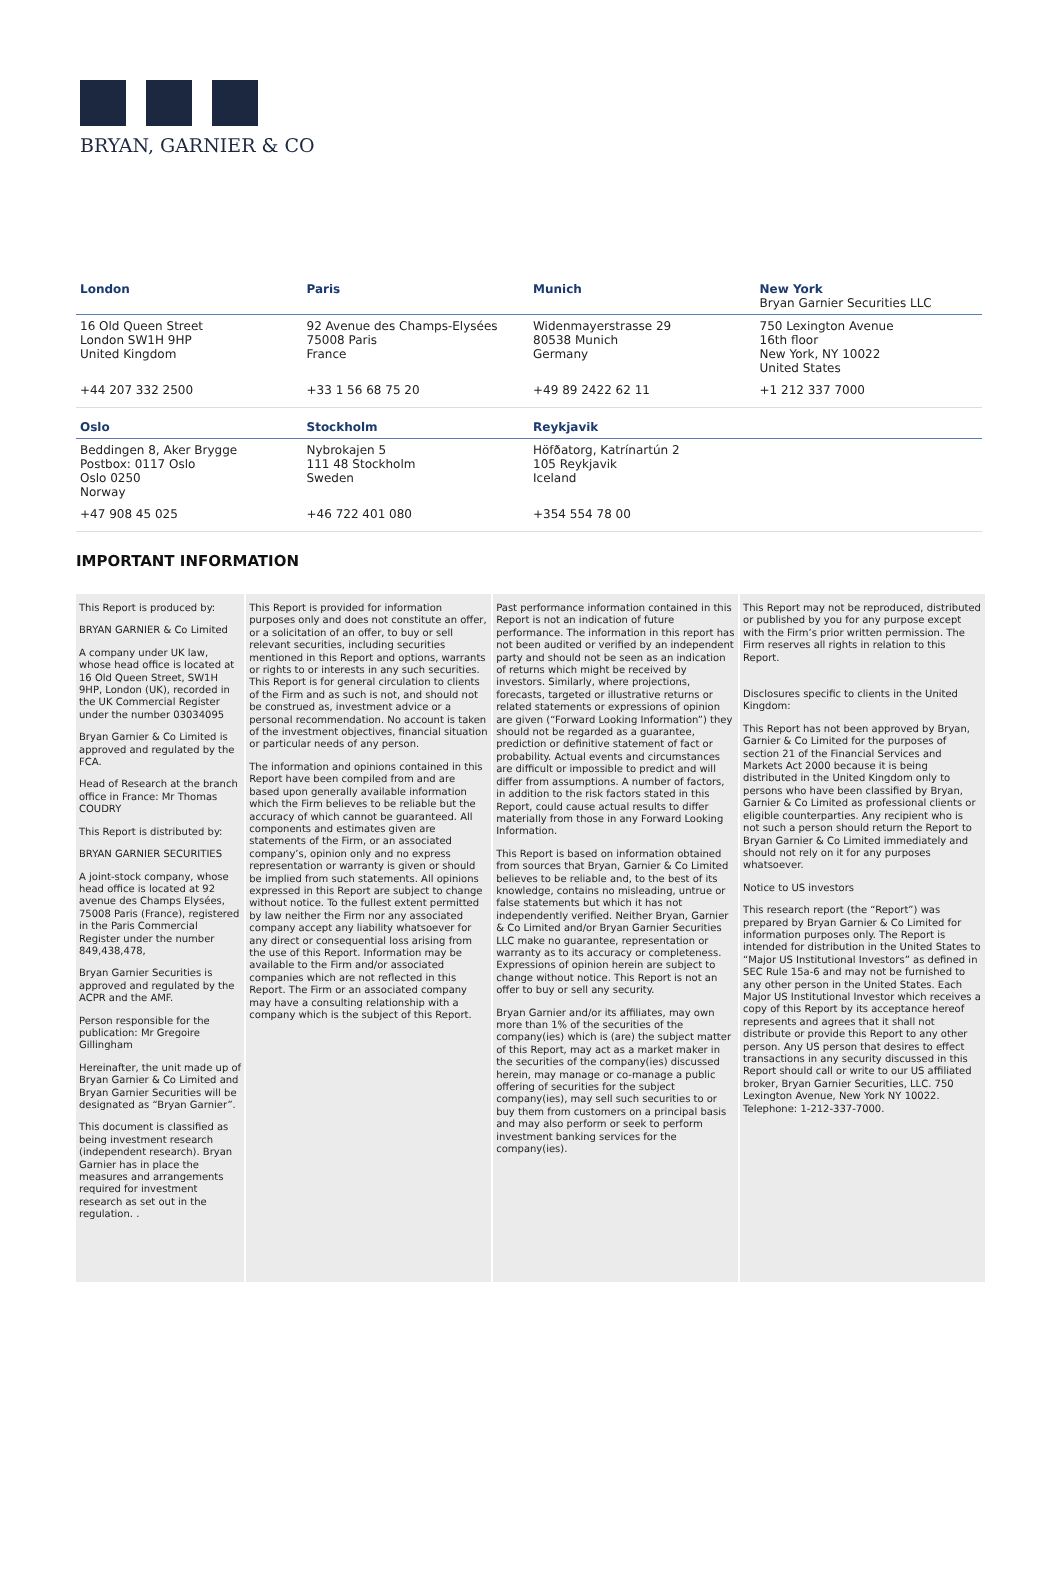BRYAN, GARNIER & CO
| London | Paris | Munich | New York Bryan Garnier Securities LLC |
| 16 Old Queen Street London SW1H 9HP United Kingdom | 92 Avenue des Champs-Elysées 75008 Paris France | Widenmayerstrasse 29 80538 Munich Germany | 750 Lexington Avenue 16th floor New York, NY 10022 United States |
| +44 207 332 2500 | +33 1 56 68 75 20 | +49 89 2422 62 11 | +1 212 337 7000 |
| Oslo | Stockholm | Reykjavik | |
| Beddingen 8, Aker Brygge Postbox: 0117 Oslo Oslo 0250 Norway | Nybrokajen 5 111 48 Stockholm Sweden | Höfðatorg, Katrínartún 2 105 Reykjavik Iceland | |
| +47 908 45 025 | +46 722 401 080 | +354 554 78 00 | |
IMPORTANT INFORMATION
This Report is produced by:
BRYAN GARNIER & Co Limited
A company under UK law, whose head office is located at 16 Old Queen Street, SW1H 9HP, London (UK), recorded in the UK Commercial Register under the number 03034095
Bryan Garnier & Co Limited is approved and regulated by the FCA.
Head of Research at the branch office in France: Mr Thomas COUDRY
This Report is distributed by:
BRYAN GARNIER SECURITIES
A joint-stock company, whose head office is located at 92 avenue des Champs Elysées, 75008 Paris (France), registered in the Paris Commercial Register under the number 849,438,478,
Bryan Garnier Securities is approved and regulated by the ACPR and the AMF.
Person responsible for the publication: Mr Gregoire Gillingham
Hereinafter, the unit made up of Bryan Garnier & Co Limited and Bryan Garnier Securities will be designated as “Bryan Garnier”.
This document is classified as being investment research (independent research). Bryan Garnier has in place the measures and arrangements required for investment research as set out in the regulation. .
This Report is provided for information purposes only and does not constitute an offer, or a solicitation of an offer, to buy or sell relevant securities, including securities mentioned in this Report and options, warrants or rights to or interests in any such securities. This Report is for general circulation to clients of the Firm and as such is not, and should not be construed as, investment advice or a personal recommendation. No account is taken of the investment objectives, financial situation or particular needs of any person.
The information and opinions contained in this Report have been compiled from and are based upon generally available information which the Firm believes to be reliable but the accuracy of which cannot be guaranteed. All components and estimates given are statements of the Firm, or an associated company’s, opinion only and no express representation or warranty is given or should be implied from such statements. All opinions expressed in this Report are subject to change without notice. To the fullest extent permitted by law neither the Firm nor any associated company accept any liability whatsoever for any direct or consequential loss arising from the use of this Report. Information may be available to the Firm and/or associated companies which are not reflected in this Report. The Firm or an associated company may have a consulting relationship with a company which is the subject of this Report.
Past performance information contained in this Report is not an indication of future performance. The information in this report has not been audited or verified by an independent party and should not be seen as an indication of returns which might be received by investors. Similarly, where projections, forecasts, targeted or illustrative returns or related statements or expressions of opinion are given (“Forward Looking Information”) they should not be regarded as a guarantee, prediction or definitive statement of fact or probability. Actual events and circumstances are difficult or impossible to predict and will differ from assumptions. A number of factors, in addition to the risk factors stated in this Report, could cause actual results to differ materially from those in any Forward Looking Information.
This Report is based on information obtained from sources that Bryan, Garnier & Co Limited believes to be reliable and, to the best of its knowledge, contains no misleading, untrue or false statements but which it has not independently verified. Neither Bryan, Garnier & Co Limited and/or Bryan Garnier Securities LLC make no guarantee, representation or warranty as to its accuracy or completeness. Expressions of opinion herein are subject to change without notice. This Report is not an offer to buy or sell any security.
Bryan Garnier and/or its affiliates, may own more than 1% of the securities of the company(ies) which is (are) the subject matter of this Report, may act as a market maker in the securities of the company(ies) discussed herein, may manage or co-manage a public offering of securities for the subject company(ies), may sell such securities to or buy them from customers on a principal basis and may also perform or seek to perform investment banking services for the company(ies).
This Report may not be reproduced, distributed or published by you for any purpose except with the Firm’s prior written permission. The Firm reserves all rights in relation to this Report.
Disclosures specific to clients in the United Kingdom:
This Report has not been approved by Bryan, Garnier & Co Limited for the purposes of section 21 of the Financial Services and Markets Act 2000 because it is being distributed in the United Kingdom only to persons who have been classified by Bryan, Garnier & Co Limited as professional clients or eligible counterparties. Any recipient who is not such a person should return the Report to Bryan Garnier & Co Limited immediately and should not rely on it for any purposes whatsoever.
Notice to US investors
This research report (the “Report”) was prepared by Bryan Garnier & Co Limited for information purposes only. The Report is intended for distribution in the United States to “Major US Institutional Investors” as defined in SEC Rule 15a-6 and may not be furnished to any other person in the United States. Each Major US Institutional Investor which receives a copy of this Report by its acceptance hereof represents and agrees that it shall not distribute or provide this Report to any other person. Any US person that desires to effect transactions in any security discussed in this Report should call or write to our US affiliated broker, Bryan Garnier Securities, LLC. 750 Lexington Avenue, New York NY 10022. Telephone: 1-212-337-7000.